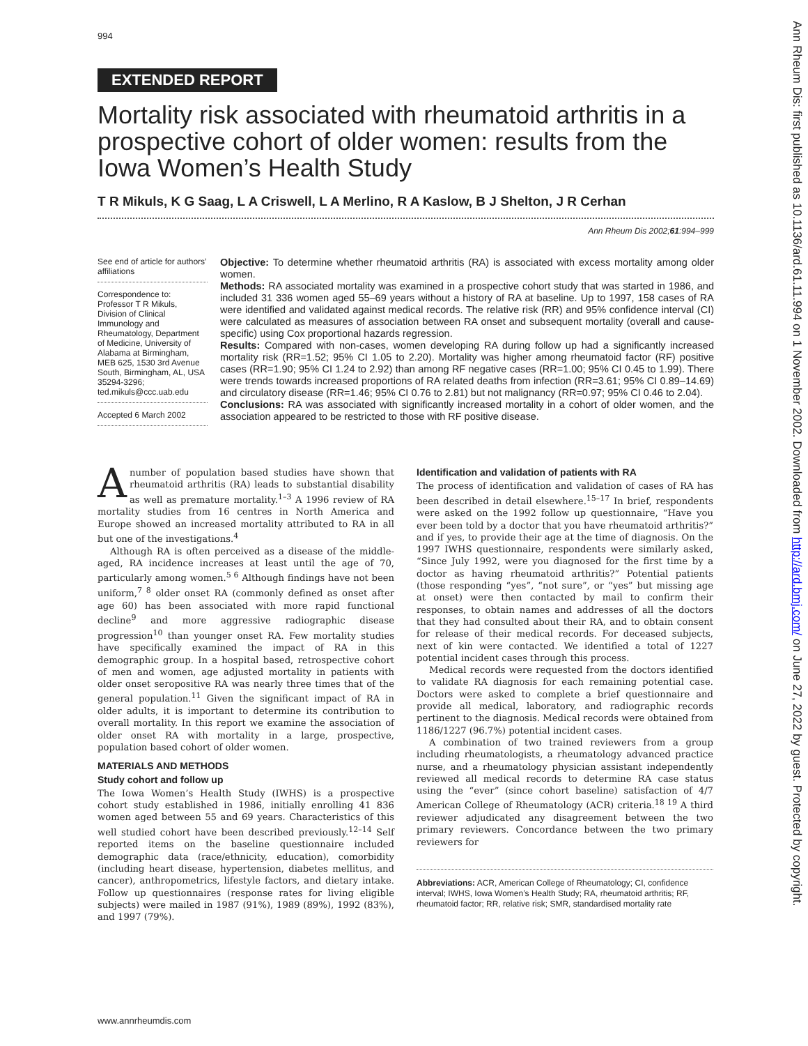994
EXTENDED REPORT
Mortality risk associated with rheumatoid arthritis in a prospective cohort of older women: results from the Iowa Women’s Health Study
T R Mikuls, K G Saag, L A Criswell, L A Merlino, R A Kaslow, B J Shelton, J R Cerhan
Ann Rheum Dis 2002;61:994–999
See end of article for authors’ affiliations
Correspondence to: Professor T R Mikuls, Division of Clinical Immunology and Rheumatology, Department of Medicine, University of Alabama at Birmingham, MEB 625, 1530 3rd Avenue South, Birmingham, AL, USA 35294-3296; ted.mikuls@ccc.uab.edu
Accepted 6 March 2002
Objective: To determine whether rheumatoid arthritis (RA) is associated with excess mortality among older women.
Methods: RA associated mortality was examined in a prospective cohort study that was started in 1986, and included 31 336 women aged 55–69 years without a history of RA at baseline. Up to 1997, 158 cases of RA were identified and validated against medical records. The relative risk (RR) and 95% confidence interval (CI) were calculated as measures of association between RA onset and subsequent mortality (overall and cause-specific) using Cox proportional hazards regression.
Results: Compared with non-cases, women developing RA during follow up had a significantly increased mortality risk (RR=1.52; 95% CI 1.05 to 2.20). Mortality was higher among rheumatoid factor (RF) positive cases (RR=1.90; 95% CI 1.24 to 2.92) than among RF negative cases (RR=1.00; 95% CI 0.45 to 1.99). There were trends towards increased proportions of RA related deaths from infection (RR=3.61; 95% CI 0.89–14.69) and circulatory disease (RR=1.46; 95% CI 0.76 to 2.81) but not malignancy (RR=0.97; 95% CI 0.46 to 2.04).
Conclusions: RA was associated with significantly increased mortality in a cohort of older women, and the association appeared to be restricted to those with RF positive disease.
A number of population based studies have shown that rheumatoid arthritis (RA) leads to substantial disability as well as premature mortality.<sup>1–3</sup> A 1996 review of RA mortality studies from 16 centres in North America and Europe showed an increased mortality attributed to RA in all but one of the investigations.<sup>4</sup>
Although RA is often perceived as a disease of the middle-aged, RA incidence increases at least until the age of 70, particularly among women.<sup>5 6</sup> Although findings have not been uniform,<sup>7 8</sup> older onset RA (commonly defined as onset after age 60) has been associated with more rapid functional decline<sup>9</sup> and more aggressive radiographic disease progression<sup>10</sup> than younger onset RA. Few mortality studies have specifically examined the impact of RA in this demographic group. In a hospital based, retrospective cohort of men and women, age adjusted mortality in patients with older onset seropositive RA was nearly three times that of the general population.<sup>11</sup> Given the significant impact of RA in older adults, it is important to determine its contribution to overall mortality. In this report we examine the association of older onset RA with mortality in a large, prospective, population based cohort of older women.
MATERIALS AND METHODS
Study cohort and follow up
The Iowa Women’s Health Study (IWHS) is a prospective cohort study established in 1986, initially enrolling 41 836 women aged between 55 and 69 years. Characteristics of this well studied cohort have been described previously.<sup>12–14</sup> Self reported items on the baseline questionnaire included demographic data (race/ethnicity, education), comorbidity (including heart disease, hypertension, diabetes mellitus, and cancer), anthropometrics, lifestyle factors, and dietary intake. Follow up questionnaires (response rates for living eligible subjects) were mailed in 1987 (91%), 1989 (89%), 1992 (83%), and 1997 (79%).
Identification and validation of patients with RA
The process of identification and validation of cases of RA has been described in detail elsewhere.<sup>15–17</sup> In brief, respondents were asked on the 1992 follow up questionnaire, “Have you ever been told by a doctor that you have rheumatoid arthritis?” and if yes, to provide their age at the time of diagnosis. On the 1997 IWHS questionnaire, respondents were similarly asked, “Since July 1992, were you diagnosed for the first time by a doctor as having rheumatoid arthritis?” Potential patients (those responding “yes”, “not sure”, or “yes” but missing age at onset) were then contacted by mail to confirm their responses, to obtain names and addresses of all the doctors that they had consulted about their RA, and to obtain consent for release of their medical records. For deceased subjects, next of kin were contacted. We identified a total of 1227 potential incident cases through this process.
Medical records were requested from the doctors identified to validate RA diagnosis for each remaining potential case. Doctors were asked to complete a brief questionnaire and provide all medical, laboratory, and radiographic records pertinent to the diagnosis. Medical records were obtained from 1186/1227 (96.7%) potential incident cases.
A combination of two trained reviewers from a group including rheumatologists, a rheumatology advanced practice nurse, and a rheumatology physician assistant independently reviewed all medical records to determine RA case status using the “ever” (since cohort baseline) satisfaction of 4/7 American College of Rheumatology (ACR) criteria.<sup>18 19</sup> A third reviewer adjudicated any disagreement between the two primary reviewers. Concordance between the two primary reviewers for
Abbreviations: ACR, American College of Rheumatology; CI, confidence interval; IWHS, Iowa Women’s Health Study; RA, rheumatoid arthritis; RF, rheumatoid factor; RR, relative risk; SMR, standardised mortality rate
www.annrheumdis.com
Ann Rheum Dis: first published as 10.1136/ard.61.11.994 on 1 November 2002. Downloaded from http://ard.bmj.com/ on June 27, 2022 by guest. Protected by copyright.